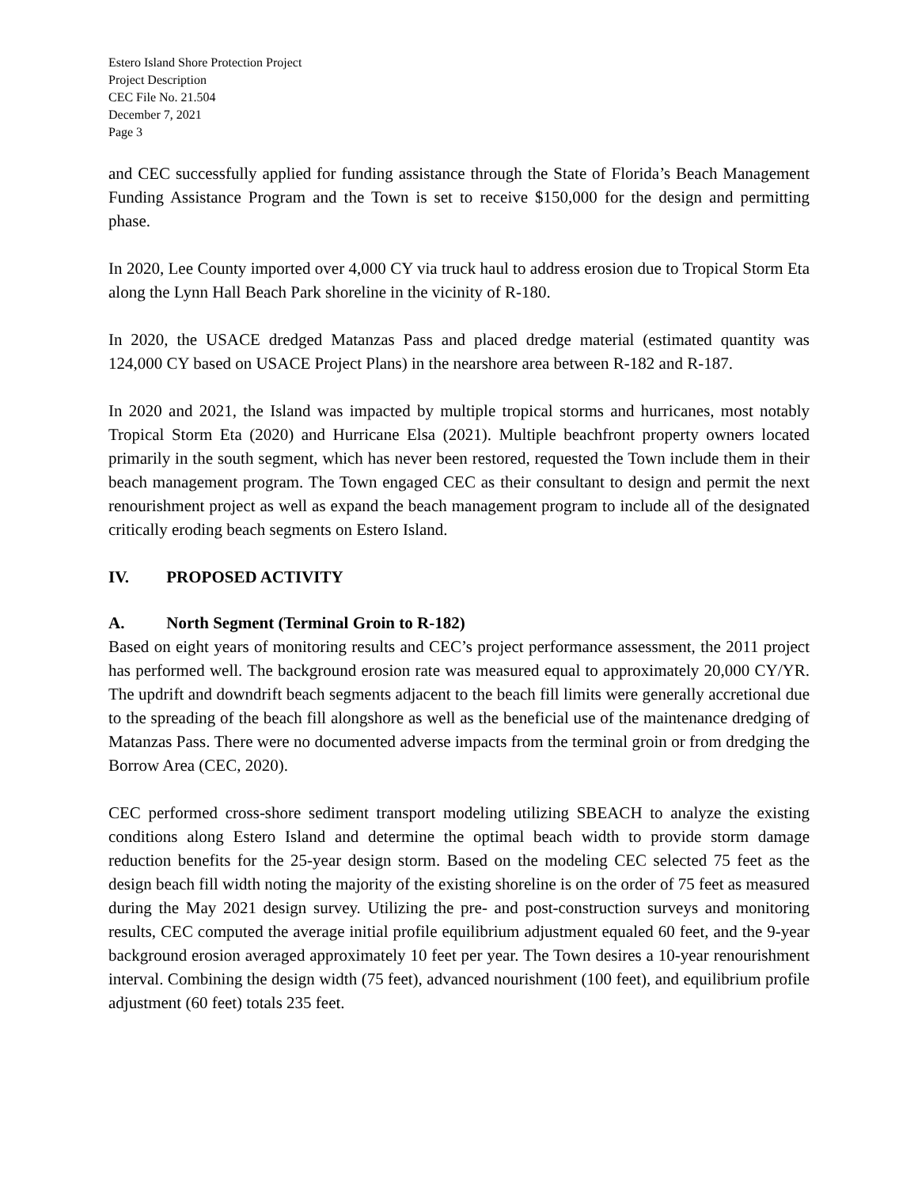Estero Island Shore Protection Project
Project Description
CEC File No. 21.504
December 7, 2021
Page 3
and CEC successfully applied for funding assistance through the State of Florida’s Beach Management Funding Assistance Program and the Town is set to receive $150,000 for the design and permitting phase.
In 2020, Lee County imported over 4,000 CY via truck haul to address erosion due to Tropical Storm Eta along the Lynn Hall Beach Park shoreline in the vicinity of R-180.
In 2020, the USACE dredged Matanzas Pass and placed dredge material (estimated quantity was 124,000 CY based on USACE Project Plans) in the nearshore area between R-182 and R-187.
In 2020 and 2021, the Island was impacted by multiple tropical storms and hurricanes, most notably Tropical Storm Eta (2020) and Hurricane Elsa (2021). Multiple beachfront property owners located primarily in the south segment, which has never been restored, requested the Town include them in their beach management program. The Town engaged CEC as their consultant to design and permit the next renourishment project as well as expand the beach management program to include all of the designated critically eroding beach segments on Estero Island.
IV. PROPOSED ACTIVITY
A. North Segment (Terminal Groin to R-182)
Based on eight years of monitoring results and CEC’s project performance assessment, the 2011 project has performed well. The background erosion rate was measured equal to approximately 20,000 CY/YR. The updrift and downdrift beach segments adjacent to the beach fill limits were generally accretional due to the spreading of the beach fill alongshore as well as the beneficial use of the maintenance dredging of Matanzas Pass. There were no documented adverse impacts from the terminal groin or from dredging the Borrow Area (CEC, 2020).
CEC performed cross-shore sediment transport modeling utilizing SBEACH to analyze the existing conditions along Estero Island and determine the optimal beach width to provide storm damage reduction benefits for the 25-year design storm. Based on the modeling CEC selected 75 feet as the design beach fill width noting the majority of the existing shoreline is on the order of 75 feet as measured during the May 2021 design survey. Utilizing the pre- and post-construction surveys and monitoring results, CEC computed the average initial profile equilibrium adjustment equaled 60 feet, and the 9-year background erosion averaged approximately 10 feet per year. The Town desires a 10-year renourishment interval. Combining the design width (75 feet), advanced nourishment (100 feet), and equilibrium profile adjustment (60 feet) totals 235 feet.